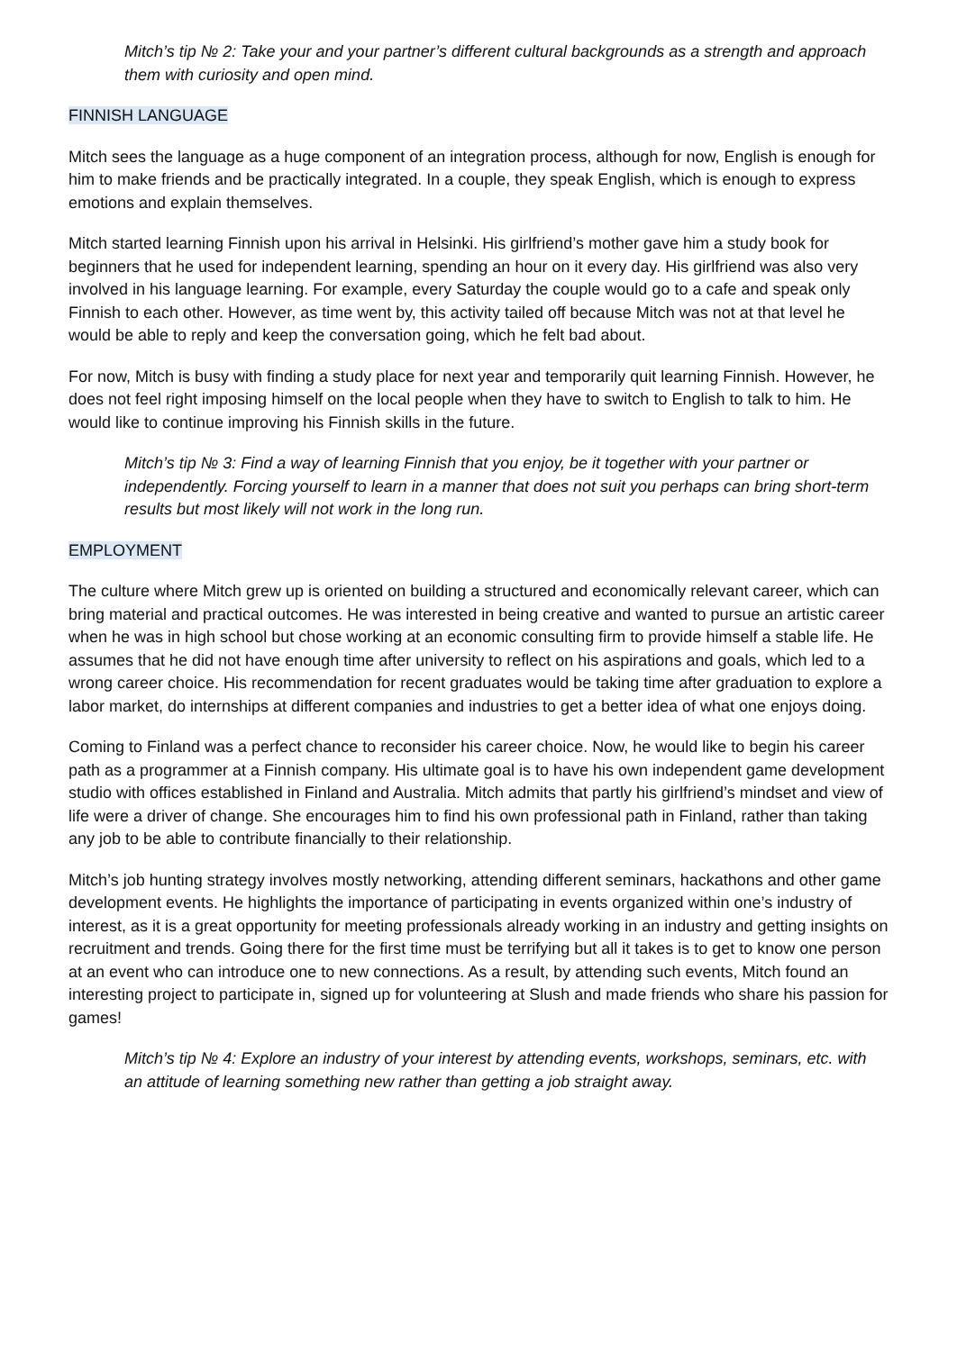Mitch’s tip № 2: Take your and your partner’s different cultural backgrounds as a strength and approach them with curiosity and open mind.
FINNISH LANGUAGE
Mitch sees the language as a huge component of an integration process, although for now, English is enough for him to make friends and be practically integrated. In a couple, they speak English, which is enough to express emotions and explain themselves.
Mitch started learning Finnish upon his arrival in Helsinki. His girlfriend’s mother gave him a study book for beginners that he used for independent learning, spending an hour on it every day. His girlfriend was also very involved in his language learning. For example, every Saturday the couple would go to a cafe and speak only Finnish to each other. However, as time went by, this activity tailed off because Mitch was not at that level he would be able to reply and keep the conversation going, which he felt bad about.
For now, Mitch is busy with finding a study place for next year and temporarily quit learning Finnish. However, he does not feel right imposing himself on the local people when they have to switch to English to talk to him. He would like to continue improving his Finnish skills in the future.
Mitch’s tip № 3: Find a way of learning Finnish that you enjoy, be it together with your partner or independently. Forcing yourself to learn in a manner that does not suit you perhaps can bring short-term results but most likely will not work in the long run.
EMPLOYMENT
The culture where Mitch grew up is oriented on building a structured and economically relevant career, which can bring material and practical outcomes. He was interested in being creative and wanted to pursue an artistic career when he was in high school but chose working at an economic consulting firm to provide himself a stable life. He assumes that he did not have enough time after university to reflect on his aspirations and goals, which led to a wrong career choice. His recommendation for recent graduates would be taking time after graduation to explore a labor market, do internships at different companies and industries to get a better idea of what one enjoys doing.
Coming to Finland was a perfect chance to reconsider his career choice. Now, he would like to begin his career path as a programmer at a Finnish company. His ultimate goal is to have his own independent game development studio with offices established in Finland and Australia. Mitch admits that partly his girlfriend’s mindset and view of life were a driver of change. She encourages him to find his own professional path in Finland, rather than taking any job to be able to contribute financially to their relationship.
Mitch’s job hunting strategy involves mostly networking, attending different seminars, hackathons and other game development events. He highlights the importance of participating in events organized within one’s industry of interest, as it is a great opportunity for meeting professionals already working in an industry and getting insights on recruitment and trends. Going there for the first time must be terrifying but all it takes is to get to know one person at an event who can introduce one to new connections. As a result, by attending such events, Mitch found an interesting project to participate in, signed up for volunteering at Slush and made friends who share his passion for games!
Mitch’s tip № 4: Explore an industry of your interest by attending events, workshops, seminars, etc. with an attitude of learning something new rather than getting a job straight away.